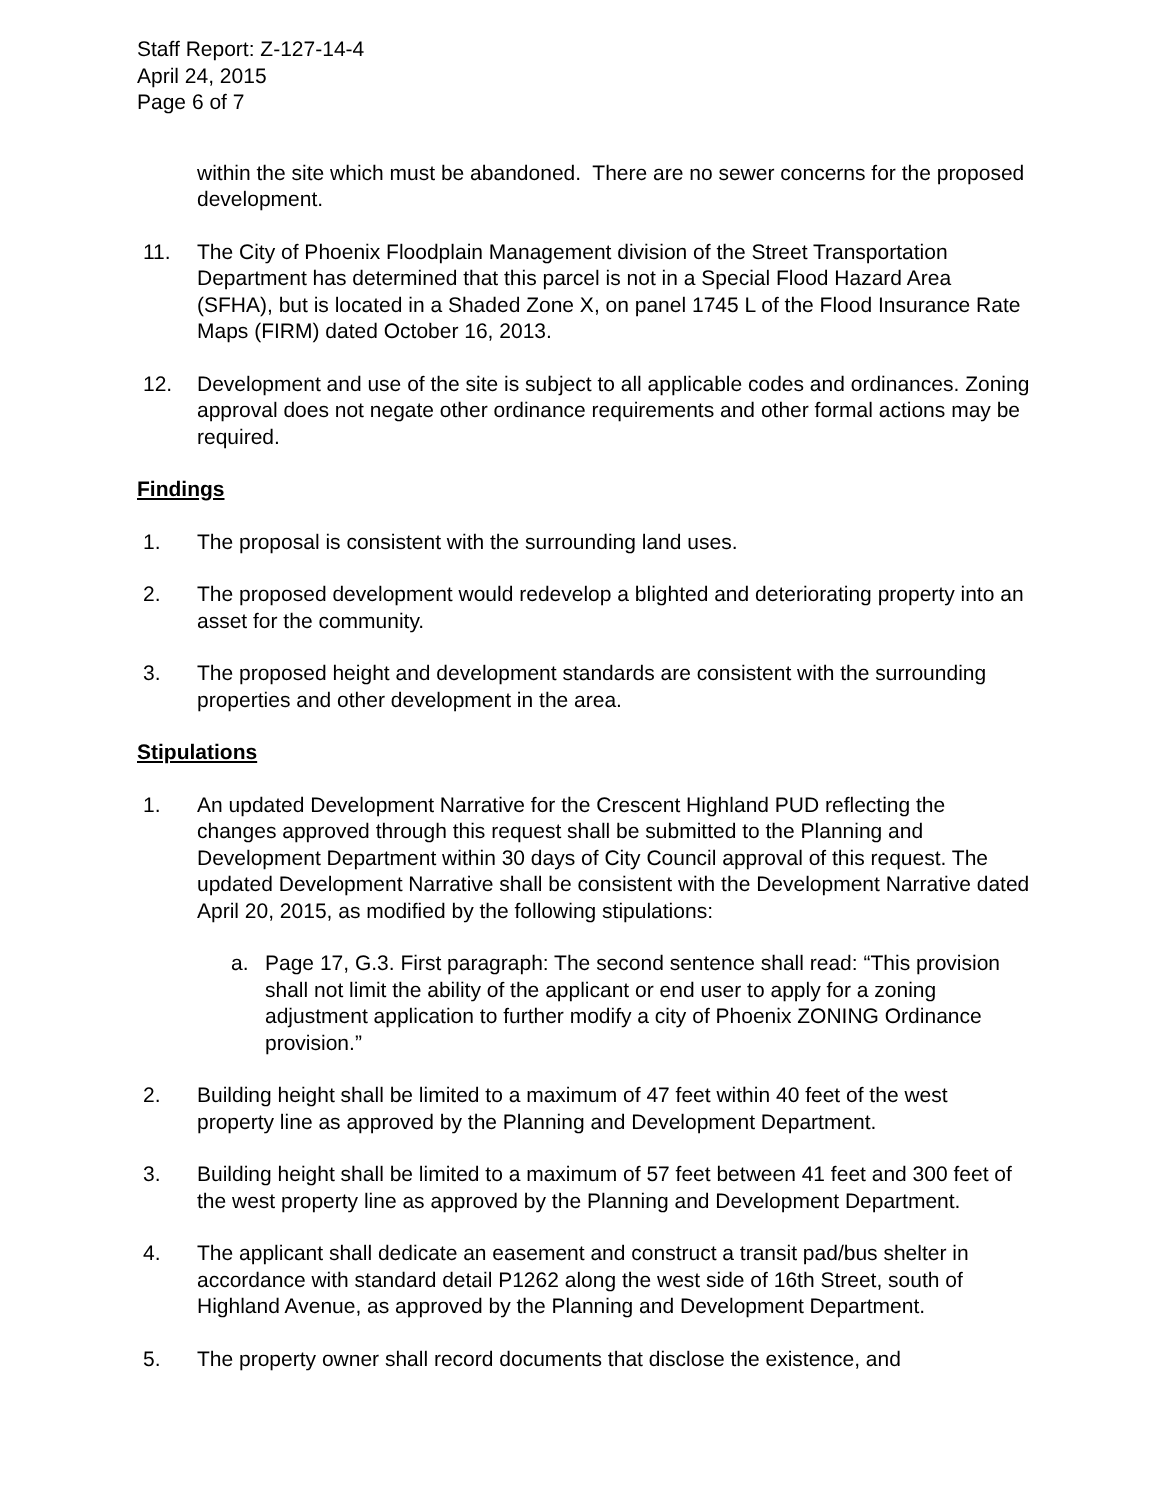Staff Report: Z-127-14-4
April 24, 2015
Page 6 of 7
within the site which must be abandoned. There are no sewer concerns for the proposed development.
11. The City of Phoenix Floodplain Management division of the Street Transportation Department has determined that this parcel is not in a Special Flood Hazard Area (SFHA), but is located in a Shaded Zone X, on panel 1745 L of the Flood Insurance Rate Maps (FIRM) dated October 16, 2013.
12. Development and use of the site is subject to all applicable codes and ordinances. Zoning approval does not negate other ordinance requirements and other formal actions may be required.
Findings
1. The proposal is consistent with the surrounding land uses.
2. The proposed development would redevelop a blighted and deteriorating property into an asset for the community.
3. The proposed height and development standards are consistent with the surrounding properties and other development in the area.
Stipulations
1. An updated Development Narrative for the Crescent Highland PUD reflecting the changes approved through this request shall be submitted to the Planning and Development Department within 30 days of City Council approval of this request. The updated Development Narrative shall be consistent with the Development Narrative dated April 20, 2015, as modified by the following stipulations:
a. Page 17, G.3. First paragraph: The second sentence shall read: “This provision shall not limit the ability of the applicant or end user to apply for a zoning adjustment application to further modify a city of Phoenix ZONING Ordinance provision.”
2. Building height shall be limited to a maximum of 47 feet within 40 feet of the west property line as approved by the Planning and Development Department.
3. Building height shall be limited to a maximum of 57 feet between 41 feet and 300 feet of the west property line as approved by the Planning and Development Department.
4. The applicant shall dedicate an easement and construct a transit pad/bus shelter in accordance with standard detail P1262 along the west side of 16th Street, south of Highland Avenue, as approved by the Planning and Development Department.
5. The property owner shall record documents that disclose the existence, and